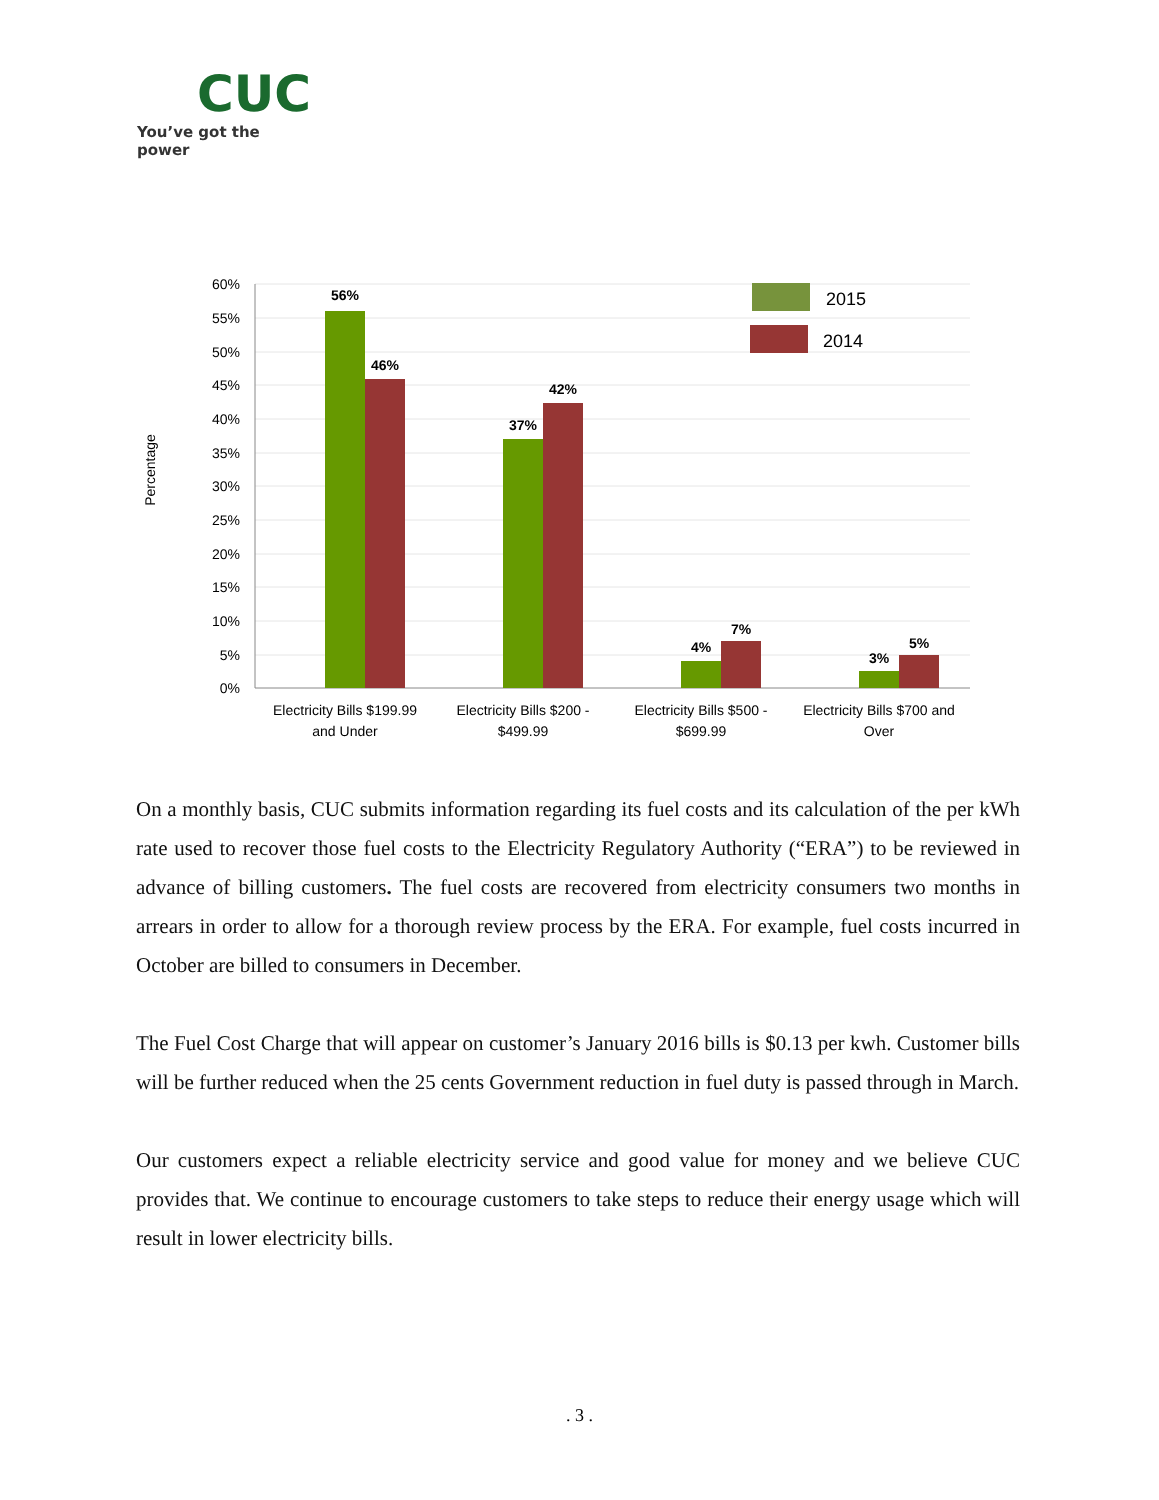CUC
You’ve got the power
Percentage
60%
55%
50%
45%
40%
35%
30%
25%
20%
15%
10%
5%
0%
56%
46%
37%
42%
4%
7%
3%
5%
Electricity Bills $199.99
and Under
Electricity Bills $200 -
$499.99
Electricity Bills $500 -
$699.99
Electricity Bills $700 and
Over
2015
2014
On a monthly basis, CUC submits information regarding its fuel costs and its calculation of the per kWh rate used to recover those fuel costs to the Electricity Regulatory Authority (“ERA”) to be reviewed in advance of billing customers. The fuel costs are recovered from electricity consumers two months in arrears in order to allow for a thorough review process by the ERA. For example, fuel costs incurred in October are billed to consumers in December.
The Fuel Cost Charge that will appear on customer’s January 2016 bills is $0.13 per kwh. Customer bills will be further reduced when the 25 cents Government reduction in fuel duty is passed through in March.
Our customers expect a reliable electricity service and good value for money and we believe CUC provides that. We continue to encourage customers to take steps to reduce their energy usage which will result in lower electricity bills.
. 3 .